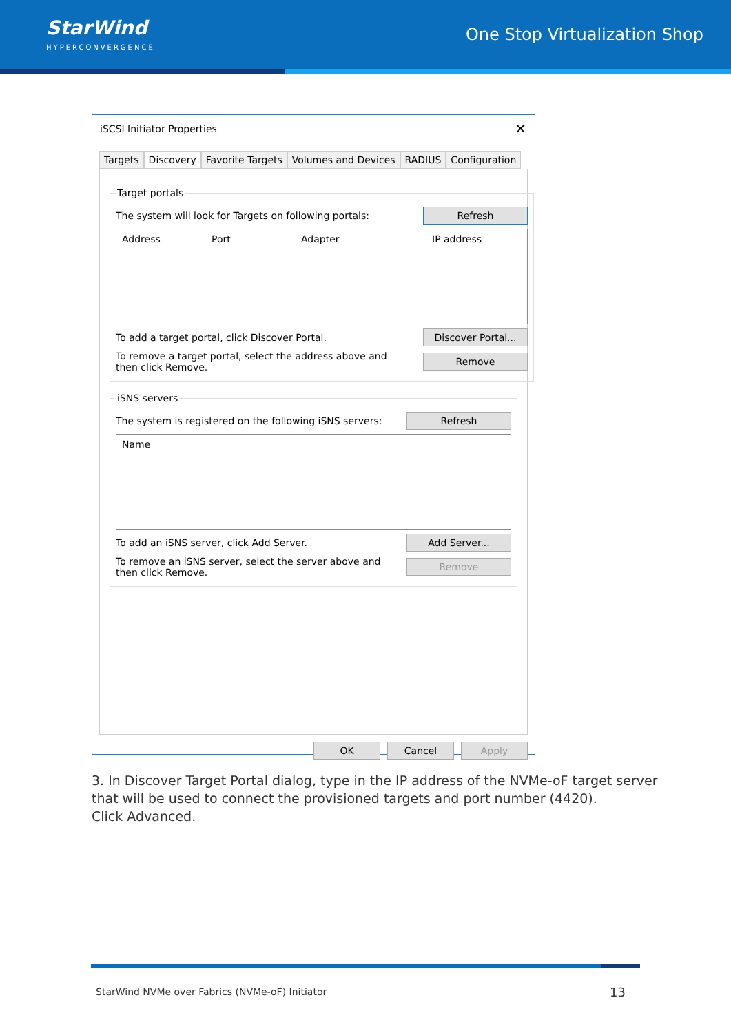StarWind
HYPERCONVERGENCE
One Stop Virtualization Shop
iSCSI Initiator Properties
✕
Targets Discovery Favorite Targets Volumes and Devices RADIUS Configuration
Target portals
The system will look for Targets on following portals: Refresh
Address Port Adapter IP address
To add a target portal, click Discover Portal. Discover Portal...
To remove a target portal, select the address above and
then click Remove. Remove
iSNS servers
The system is registered on the following iSNS servers: Refresh
Name
To add an iSNS server, click Add Server. Add Server...
To remove an iSNS server, select the server above and
then click Remove. Remove
OK Cancel Apply
3. In Discover Target Portal dialog, type in the IP address of the NVMe-oF target server
that will be used to connect the provisioned targets and port number (4420).
Click Advanced.
StarWind NVMe over Fabrics (NVMe-oF) Initiator
13